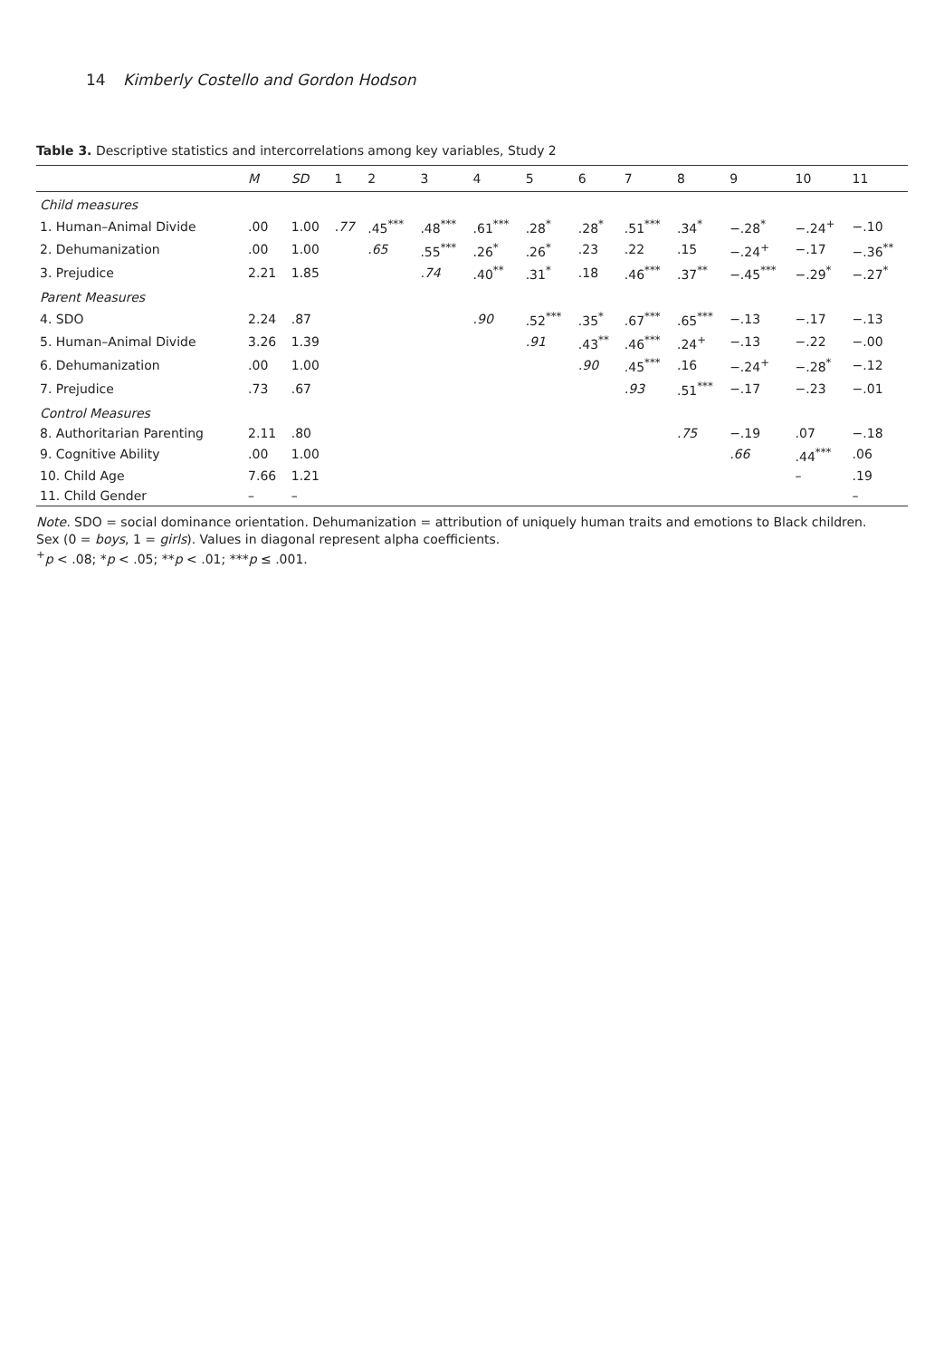14 Kimberly Costello and Gordon Hodson
Table 3. Descriptive statistics and intercorrelations among key variables, Study 2
| | M | SD | 1 | 2 | 3 | 4 | 5 | 6 | 7 | 8 | 9 | 10 | 11 |
| --- | --- | --- | --- | --- | --- | --- | --- | --- | --- | --- | --- | --- | --- |
| Child measures | | | | | | | | | | | | | |
| 1. Human–Animal Divide | .00 | 1.00 | .77 | .45<sup>***</sup> | .48<sup>***</sup> | .61<sup>***</sup> | .28<sup>*</sup> | .28<sup>*</sup> | .51<sup>***</sup> | .34<sup>*</sup> | −.28<sup>*</sup> | −.24<sup>+</sup> | −.10 |
| 2. Dehumanization | .00 | 1.00 | | .65 | .55<sup>***</sup> | .26<sup>*</sup> | .26<sup>*</sup> | .23 | .22 | .15 | −.24<sup>+</sup> | −.17 | −.36<sup>**</sup> |
| 3. Prejudice | 2.21 | 1.85 | | | .74 | .40<sup>**</sup> | .31<sup>*</sup> | .18 | .46<sup>***</sup> | .37<sup>**</sup> | −.45<sup>***</sup> | −.29<sup>*</sup> | −.27<sup>*</sup> |
| Parent Measures | | | | | | | | | | | | | |
| 4. SDO | 2.24 | .87 | | | | .90 | .52<sup>***</sup> | .35<sup>*</sup> | .67<sup>***</sup> | .65<sup>***</sup> | −.13 | −.17 | −.13 |
| 5. Human–Animal Divide | 3.26 | 1.39 | | | | | .91 | .43<sup>**</sup> | .46<sup>***</sup> | .24<sup>+</sup> | −.13 | −.22 | −.00 |
| 6. Dehumanization | .00 | 1.00 | | | | | | .90 | .45<sup>***</sup> | .16 | −.24<sup>+</sup> | −.28<sup>*</sup> | −.12 |
| 7. Prejudice | .73 | .67 | | | | | | | .93 | .51<sup>***</sup> | −.17 | −.23 | −.01 |
| Control Measures | | | | | | | | | | | | | |
| 8. Authoritarian Parenting | 2.11 | .80 | | | | | | | | .75 | −.19 | .07 | −.18 |
| 9. Cognitive Ability | .00 | 1.00 | | | | | | | | | .66 | .44<sup>***</sup> | .06 |
| 10. Child Age | 7.66 | 1.21 | | | | | | | | | | – | .19 |
| 11. Child Gender | – | – | | | | | | | | | | | – |
Note. SDO = social dominance orientation. Dehumanization = attribution of uniquely human traits and emotions to Black children.
Sex (0 = boys, 1 = girls). Values in diagonal represent alpha coefficients.
<sup>+</sup>p < .08; *p < .05; **p < .01; ***p ≤ .001.